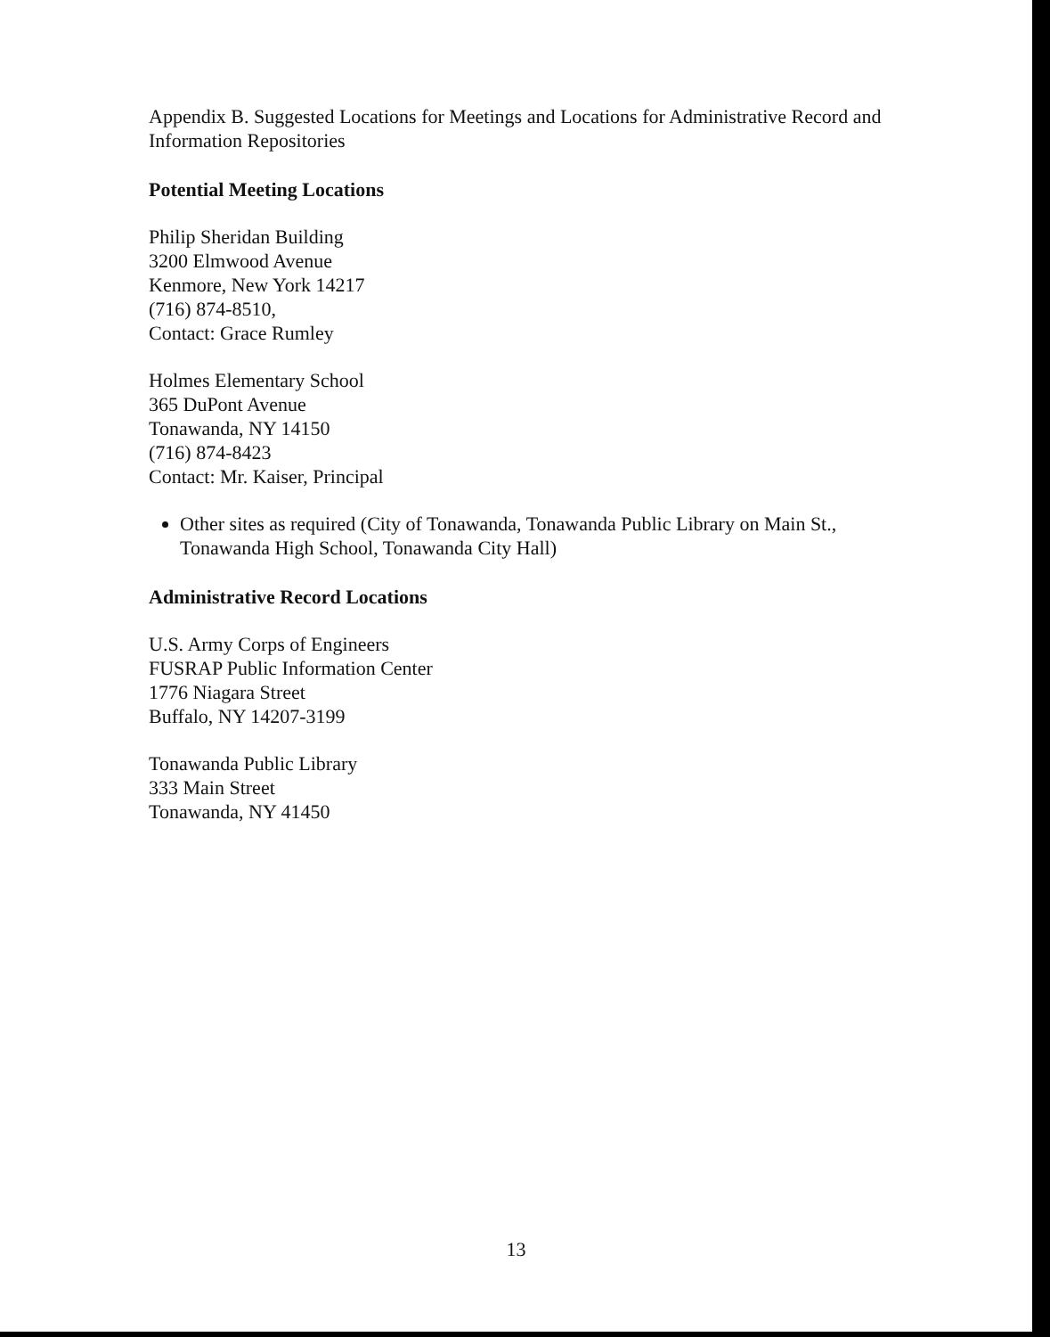Appendix B. Suggested Locations for Meetings and Locations for Administrative Record and Information Repositories
Potential Meeting Locations
Philip Sheridan Building
3200 Elmwood Avenue
Kenmore, New York 14217
(716) 874-8510,
Contact: Grace Rumley
Holmes Elementary School
365 DuPont Avenue
Tonawanda, NY 14150
(716) 874-8423
Contact: Mr. Kaiser, Principal
Other sites as required (City of Tonawanda, Tonawanda Public Library on Main St., Tonawanda High School, Tonawanda City Hall)
Administrative Record Locations
U.S. Army Corps of Engineers
FUSRAP Public Information Center
1776 Niagara Street
Buffalo, NY 14207-3199
Tonawanda Public Library
333 Main Street
Tonawanda, NY 41450
13